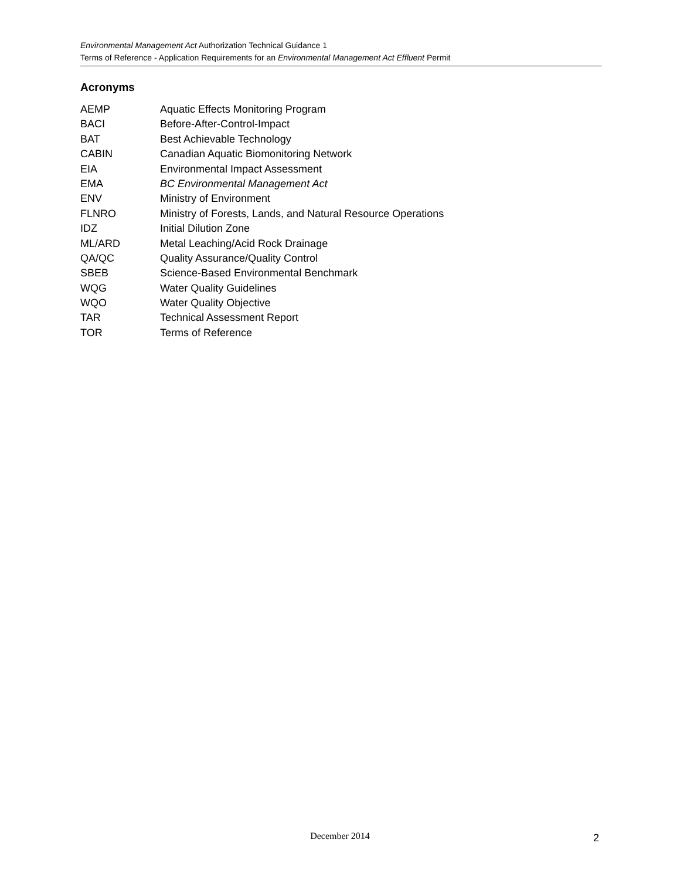Environmental Management Act Authorization Technical Guidance 1
Terms of Reference - Application Requirements for an Environmental Management Act Effluent Permit
Acronyms
| AEMP | Aquatic Effects Monitoring Program |
| BACI | Before-After-Control-Impact |
| BAT | Best Achievable Technology |
| CABIN | Canadian Aquatic Biomonitoring Network |
| EIA | Environmental Impact Assessment |
| EMA | BC Environmental Management Act |
| ENV | Ministry of Environment |
| FLNRO | Ministry of Forests, Lands, and Natural Resource Operations |
| IDZ | Initial Dilution Zone |
| ML/ARD | Metal Leaching/Acid Rock Drainage |
| QA/QC | Quality Assurance/Quality Control |
| SBEB | Science-Based Environmental Benchmark |
| WQG | Water Quality Guidelines |
| WQO | Water Quality Objective |
| TAR | Technical Assessment Report |
| TOR | Terms of Reference |
December 2014 2